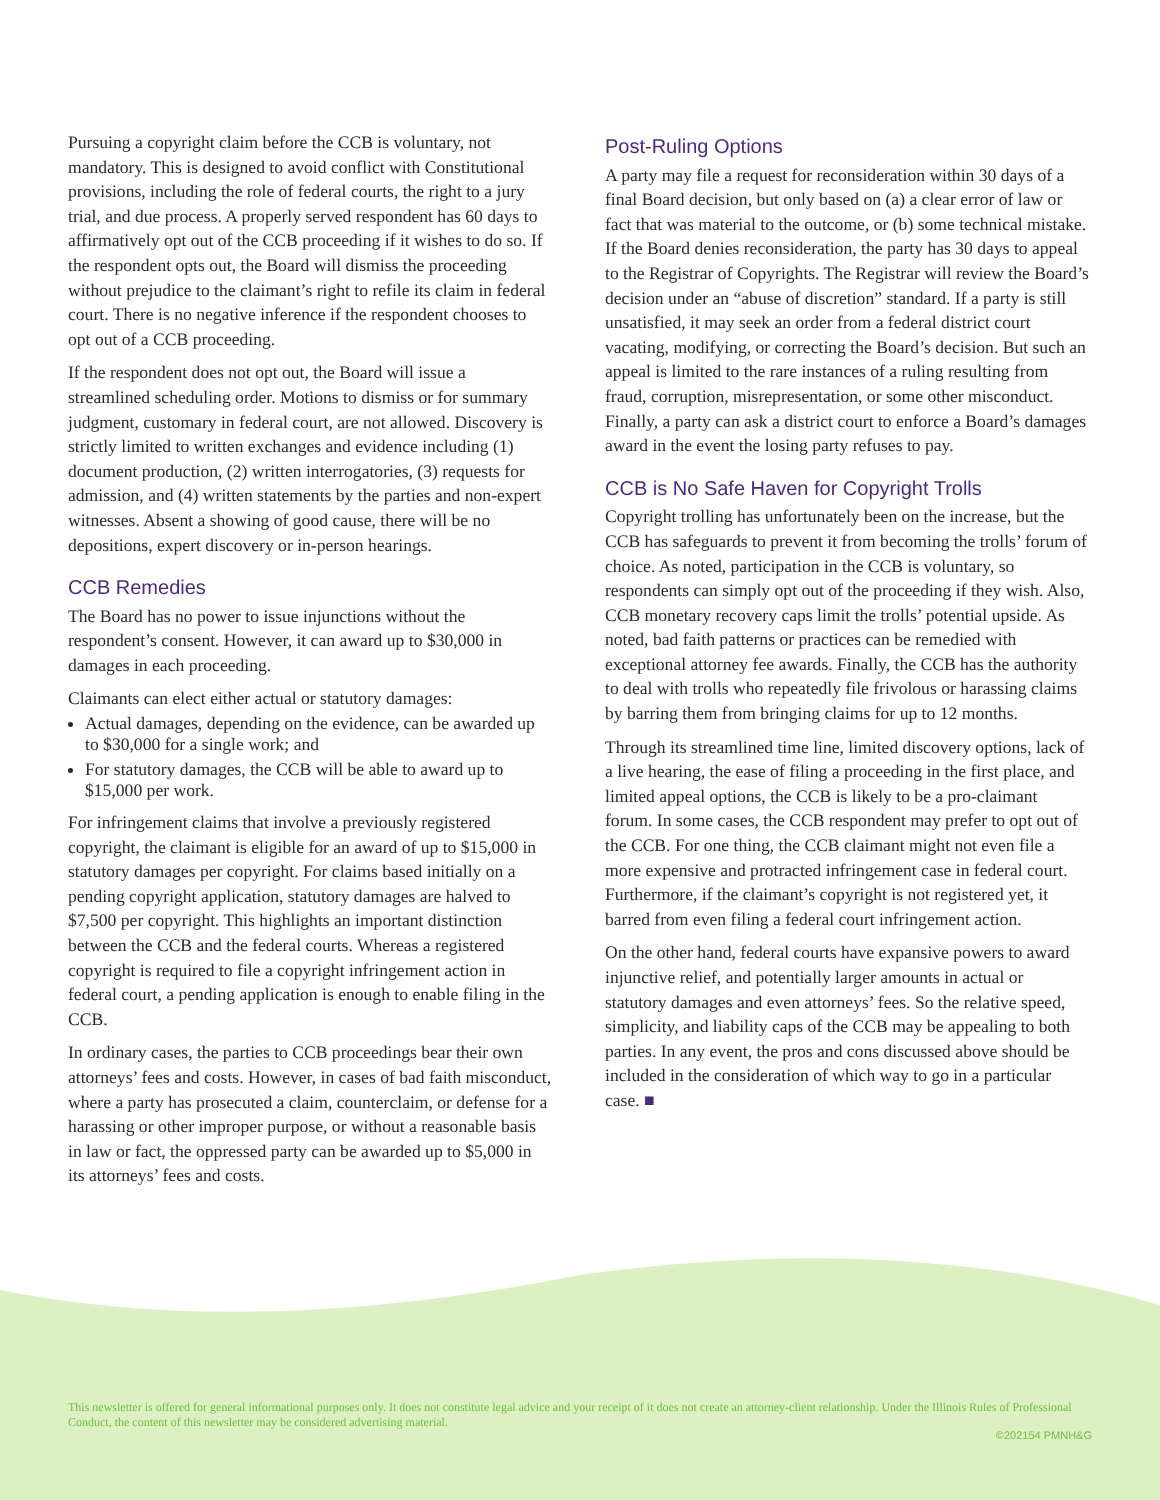Pursuing a copyright claim before the CCB is voluntary, not mandatory. This is designed to avoid conflict with Constitutional provisions, including the role of federal courts, the right to a jury trial, and due process. A properly served respondent has 60 days to affirmatively opt out of the CCB proceeding if it wishes to do so. If the respondent opts out, the Board will dismiss the proceeding without prejudice to the claimant’s right to refile its claim in federal court. There is no negative inference if the respondent chooses to opt out of a CCB proceeding.
If the respondent does not opt out, the Board will issue a streamlined scheduling order. Motions to dismiss or for summary judgment, customary in federal court, are not allowed. Discovery is strictly limited to written exchanges and evidence including (1) document production, (2) written interrogatories, (3) requests for admission, and (4) written statements by the parties and non-expert witnesses. Absent a showing of good cause, there will be no depositions, expert discovery or in-person hearings.
CCB Remedies
The Board has no power to issue injunctions without the respondent’s consent. However, it can award up to $30,000 in damages in each proceeding.
Claimants can elect either actual or statutory damages:
Actual damages, depending on the evidence, can be awarded up to $30,000 for a single work; and
For statutory damages, the CCB will be able to award up to $15,000 per work.
For infringement claims that involve a previously registered copyright, the claimant is eligible for an award of up to $15,000 in statutory damages per copyright. For claims based initially on a pending copyright application, statutory damages are halved to $7,500 per copyright. This highlights an important distinction between the CCB and the federal courts. Whereas a registered copyright is required to file a copyright infringement action in federal court, a pending application is enough to enable filing in the CCB.
In ordinary cases, the parties to CCB proceedings bear their own attorneys’ fees and costs. However, in cases of bad faith misconduct, where a party has prosecuted a claim, counterclaim, or defense for a harassing or other improper purpose, or without a reasonable basis in law or fact, the oppressed party can be awarded up to $5,000 in its attorneys’ fees and costs.
Post-Ruling Options
A party may file a request for reconsideration within 30 days of a final Board decision, but only based on (a) a clear error of law or fact that was material to the outcome, or (b) some technical mistake. If the Board denies reconsideration, the party has 30 days to appeal to the Registrar of Copyrights. The Registrar will review the Board’s decision under an “abuse of discretion” standard. If a party is still unsatisfied, it may seek an order from a federal district court vacating, modifying, or correcting the Board’s decision. But such an appeal is limited to the rare instances of a ruling resulting from fraud, corruption, misrepresentation, or some other misconduct. Finally, a party can ask a district court to enforce a Board’s damages award in the event the losing party refuses to pay.
CCB is No Safe Haven for Copyright Trolls
Copyright trolling has unfortunately been on the increase, but the CCB has safeguards to prevent it from becoming the trolls’ forum of choice. As noted, participation in the CCB is voluntary, so respondents can simply opt out of the proceeding if they wish. Also, CCB monetary recovery caps limit the trolls’ potential upside. As noted, bad faith patterns or practices can be remedied with exceptional attorney fee awards. Finally, the CCB has the authority to deal with trolls who repeatedly file frivolous or harassing claims by barring them from bringing claims for up to 12 months.
Through its streamlined time line, limited discovery options, lack of a live hearing, the ease of filing a proceeding in the first place, and limited appeal options, the CCB is likely to be a pro-claimant forum. In some cases, the CCB respondent may prefer to opt out of the CCB. For one thing, the CCB claimant might not even file a more expensive and protracted infringement case in federal court. Furthermore, if the claimant’s copyright is not registered yet, it barred from even filing a federal court infringement action.
On the other hand, federal courts have expansive powers to award injunctive relief, and potentially larger amounts in actual or statutory damages and even attorneys’ fees. So the relative speed, simplicity, and liability caps of the CCB may be appealing to both parties. In any event, the pros and cons discussed above should be included in the consideration of which way to go in a particular case. ■
This newsletter is offered for general informational purposes only. It does not constitute legal advice and your receipt of it does not create an attorney-client relationship. Under the Illinois Rules of Professional Conduct, the content of this newsletter may be considered advertising material.
©202154 PMNH&G